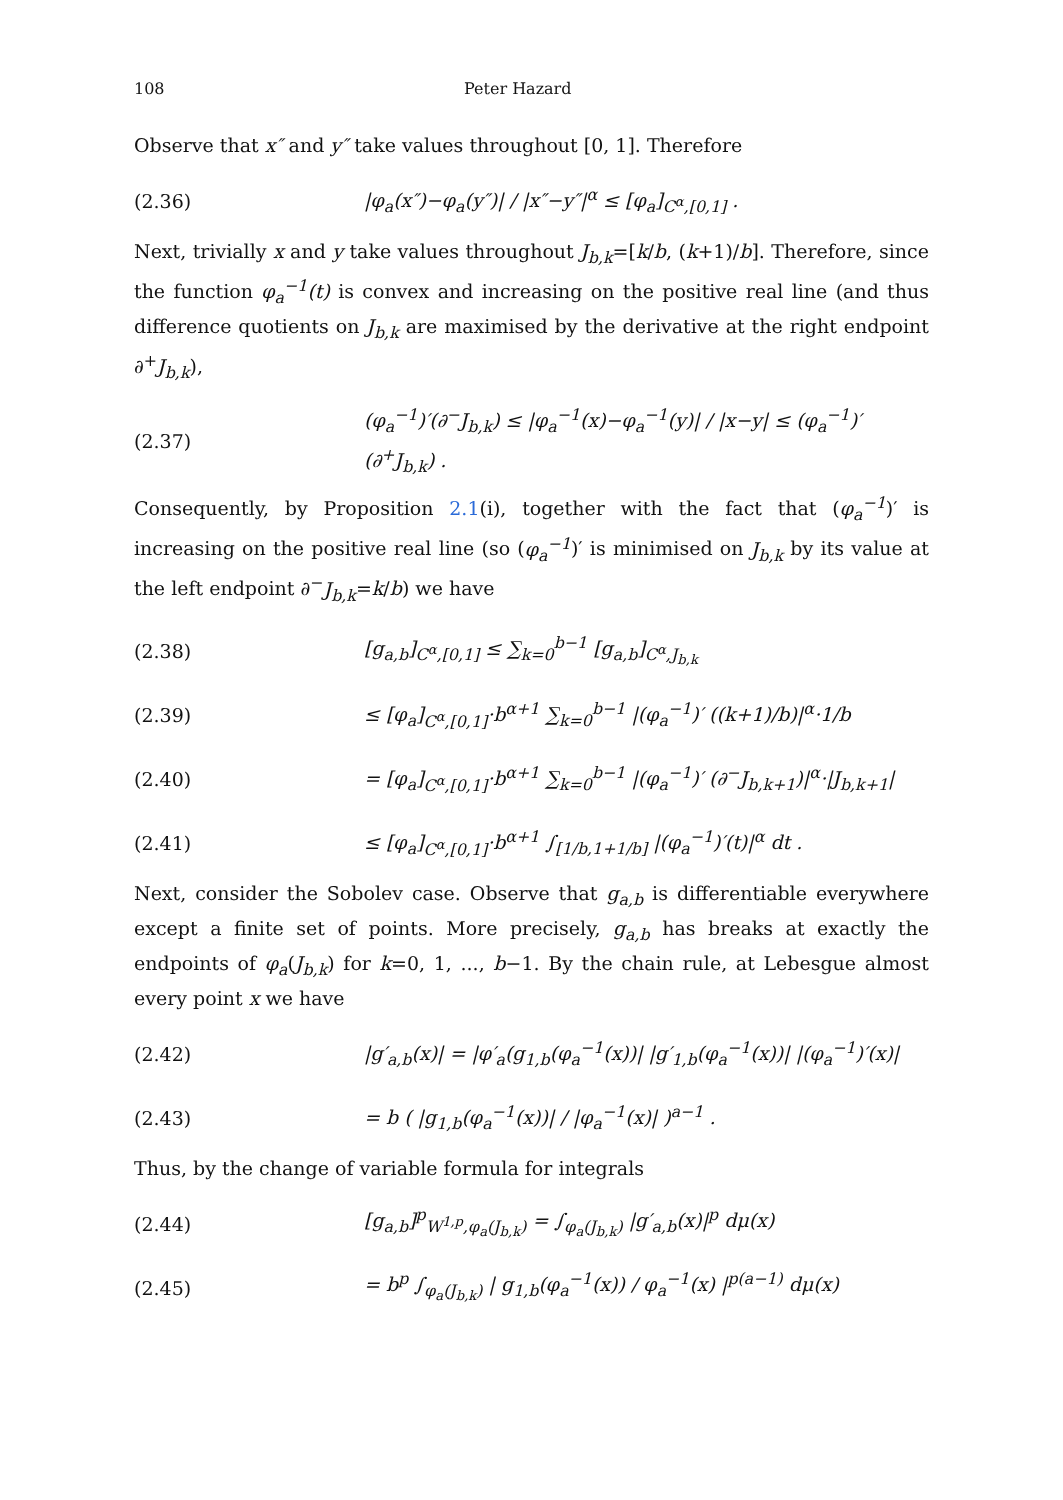108 Peter Hazard
Observe that x″ and y″ take values throughout [0, 1]. Therefore
(2.36) |φ<sub>a</sub>(x″)−φ<sub>a</sub>(y″)| / |x″−y″|<sup>α</sup> ≤ [φ<sub>a</sub>]<sub>C<sup>α</sup>,[0,1]</sub> .
Next, trivially x and y take values throughout J<sub>b,k</sub>=[k/b, (k+1)/b]. Therefore, since the function φ<sub>a</sub><sup>−1</sup>(t) is convex and increasing on the positive real line (and thus difference quotients on J<sub>b,k</sub> are maximised by the derivative at the right endpoint ∂<sup>+</sup>J<sub>b,k</sub>),
(2.37) (φ<sub>a</sub><sup>−1</sup>)′(∂<sup>−</sup>J<sub>b,k</sub>) ≤ |φ<sub>a</sub><sup>−1</sup>(x)−φ<sub>a</sub><sup>−1</sup>(y)| / |x−y| ≤ (φ<sub>a</sub><sup>−1</sup>)′(∂<sup>+</sup>J<sub>b,k</sub>) .
Consequently, by Proposition 2.1(i), together with the fact that (φ<sub>a</sub><sup>−1</sup>)′ is increasing on the positive real line (so (φ<sub>a</sub><sup>−1</sup>)′ is minimised on J<sub>b,k</sub> by its value at the left endpoint ∂<sup>−</sup>J<sub>b,k</sub>=k/b) we have
(2.38) [g<sub>a,b</sub>]<sub>C<sup>α</sup>,[0,1]</sub> ≤ ∑<sub>k=0</sub><sup>b−1</sup> [g<sub>a,b</sub>]<sub>C<sup>α</sup>,J<sub>b,k</sub></sub>
(2.39) ≤ [φ<sub>a</sub>]<sub>C<sup>α</sup>,[0,1]</sub>·b<sup>α+1</sup> ∑<sub>k=0</sub><sup>b−1</sup> |(φ<sub>a</sub><sup>−1</sup>)′ ((k+1)/b)|<sup>α</sup>·1/b
(2.40) = [φ<sub>a</sub>]<sub>C<sup>α</sup>,[0,1]</sub>·b<sup>α+1</sup> ∑<sub>k=0</sub><sup>b−1</sup> |(φ<sub>a</sub><sup>−1</sup>)′ (∂<sup>−</sup>J<sub>b,k+1</sub>)|<sup>α</sup>·|J<sub>b,k+1</sub>|
(2.41) ≤ [φ<sub>a</sub>]<sub>C<sup>α</sup>,[0,1]</sub>·b<sup>α+1</sup> ∫<sub>[1/b,1+1/b]</sub> |(φ<sub>a</sub><sup>−1</sup>)′(t)|<sup>α</sup> dt .
Next, consider the Sobolev case. Observe that g<sub>a,b</sub> is differentiable everywhere except a finite set of points. More precisely, g<sub>a,b</sub> has breaks at exactly the endpoints of φ<sub>a</sub>(J<sub>b,k</sub>) for k=0, 1, ..., b−1. By the chain rule, at Lebesgue almost every point x we have
(2.42) |g′<sub>a,b</sub>(x)| = |φ′<sub>a</sub>(g<sub>1,b</sub>(φ<sub>a</sub><sup>−1</sup>(x))| |g′<sub>1,b</sub>(φ<sub>a</sub><sup>−1</sup>(x))| |(φ<sub>a</sub><sup>−1</sup>)′(x)|
(2.43) = b ( |g<sub>1,b</sub>(φ<sub>a</sub><sup>−1</sup>(x))| / |φ<sub>a</sub><sup>−1</sup>(x)| )<sup>a−1</sup> .
Thus, by the change of variable formula for integrals
(2.44) [g<sub>a,b</sub>]<sup>p</sup><sub>W<sup>1,p</sup>,φ<sub>a</sub>(J<sub>b,k</sub>)</sub> = ∫<sub>φ<sub>a</sub>(J<sub>b,k</sub>)</sub> |g′<sub>a,b</sub>(x)|<sup>p</sup> dμ(x)
(2.45) = b<sup>p</sup> ∫<sub>φ<sub>a</sub>(J<sub>b,k</sub>)</sub> | g<sub>1,b</sub>(φ<sub>a</sub><sup>−1</sup>(x)) / φ<sub>a</sub><sup>−1</sup>(x) |<sup>p(a−1)</sup> dμ(x)